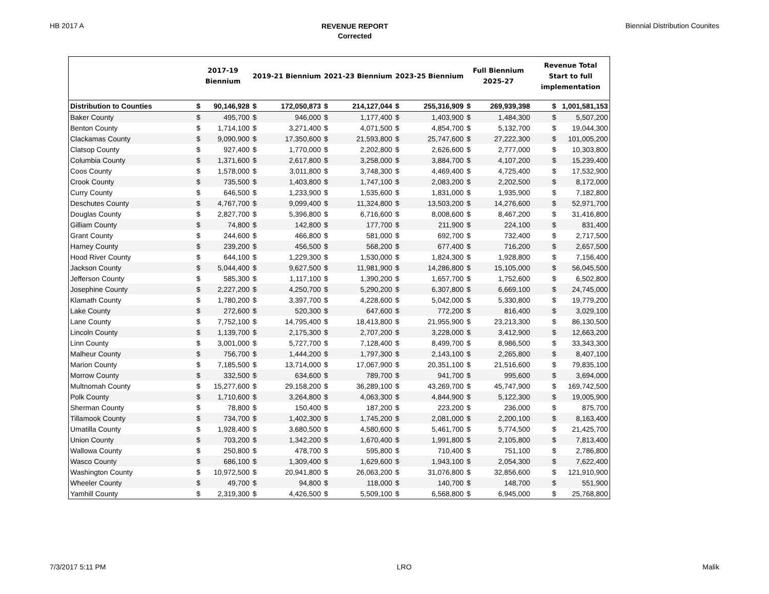HB 2017 A
REVENUE REPORT
Corrected
Biennial Distribution Counites
| | 2017-19 Biennium | | 2019-21 Biennium | | 2021-23 Biennium | | 2023-25 Biennium | | Full Biennium 2025-27 | | Revenue Total Start to full implementation | |
| --- | --- | --- | --- | --- | --- | --- | --- | --- | --- | --- | --- | --- |
| Distribution to Counties | $ | 90,146,928 | $ | 172,050,873 | $ | 214,127,044 | $ | 255,316,909 | $ | 269,939,398 | $ | 1,001,581,153 |
| Baker County | $ | 495,700 | $ | 946,000 | $ | 1,177,400 | $ | 1,403,900 | $ | 1,484,300 | $ | 5,507,200 |
| Benton County | $ | 1,714,100 | $ | 3,271,400 | $ | 4,071,500 | $ | 4,854,700 | $ | 5,132,700 | $ | 19,044,300 |
| Clackamas County | $ | 9,090,900 | $ | 17,350,600 | $ | 21,593,800 | $ | 25,747,600 | $ | 27,222,300 | $ | 101,005,200 |
| Clatsop County | $ | 927,400 | $ | 1,770,000 | $ | 2,202,800 | $ | 2,626,600 | $ | 2,777,000 | $ | 10,303,800 |
| Columbia County | $ | 1,371,600 | $ | 2,617,800 | $ | 3,258,000 | $ | 3,884,700 | $ | 4,107,200 | $ | 15,239,400 |
| Coos County | $ | 1,578,000 | $ | 3,011,800 | $ | 3,748,300 | $ | 4,469,400 | $ | 4,725,400 | $ | 17,532,900 |
| Crook County | $ | 735,500 | $ | 1,403,800 | $ | 1,747,100 | $ | 2,083,200 | $ | 2,202,500 | $ | 8,172,000 |
| Curry County | $ | 646,500 | $ | 1,233,900 | $ | 1,535,600 | $ | 1,831,000 | $ | 1,935,900 | $ | 7,182,800 |
| Deschutes County | $ | 4,767,700 | $ | 9,099,400 | $ | 11,324,800 | $ | 13,503,200 | $ | 14,276,600 | $ | 52,971,700 |
| Douglas County | $ | 2,827,700 | $ | 5,396,800 | $ | 6,716,600 | $ | 8,008,600 | $ | 8,467,200 | $ | 31,416,800 |
| Gilliam County | $ | 74,800 | $ | 142,800 | $ | 177,700 | $ | 211,900 | $ | 224,100 | $ | 831,400 |
| Grant County | $ | 244,600 | $ | 466,800 | $ | 581,000 | $ | 692,700 | $ | 732,400 | $ | 2,717,500 |
| Harney County | $ | 239,200 | $ | 456,500 | $ | 568,200 | $ | 677,400 | $ | 716,200 | $ | 2,657,500 |
| Hood River County | $ | 644,100 | $ | 1,229,300 | $ | 1,530,000 | $ | 1,824,300 | $ | 1,928,800 | $ | 7,156,400 |
| Jackson County | $ | 5,044,400 | $ | 9,627,500 | $ | 11,981,900 | $ | 14,286,800 | $ | 15,105,000 | $ | 56,045,500 |
| Jefferson County | $ | 585,300 | $ | 1,117,100 | $ | 1,390,200 | $ | 1,657,700 | $ | 1,752,600 | $ | 6,502,800 |
| Josephine County | $ | 2,227,200 | $ | 4,250,700 | $ | 5,290,200 | $ | 6,307,800 | $ | 6,669,100 | $ | 24,745,000 |
| Klamath County | $ | 1,780,200 | $ | 3,397,700 | $ | 4,228,600 | $ | 5,042,000 | $ | 5,330,800 | $ | 19,779,200 |
| Lake County | $ | 272,600 | $ | 520,300 | $ | 647,600 | $ | 772,200 | $ | 816,400 | $ | 3,029,100 |
| Lane County | $ | 7,752,100 | $ | 14,795,400 | $ | 18,413,800 | $ | 21,955,900 | $ | 23,213,300 | $ | 86,130,500 |
| Lincoln County | $ | 1,139,700 | $ | 2,175,300 | $ | 2,707,200 | $ | 3,228,000 | $ | 3,412,900 | $ | 12,663,200 |
| Linn County | $ | 3,001,000 | $ | 5,727,700 | $ | 7,128,400 | $ | 8,499,700 | $ | 8,986,500 | $ | 33,343,300 |
| Malheur County | $ | 756,700 | $ | 1,444,200 | $ | 1,797,300 | $ | 2,143,100 | $ | 2,265,800 | $ | 8,407,100 |
| Marion County | $ | 7,185,500 | $ | 13,714,000 | $ | 17,067,900 | $ | 20,351,100 | $ | 21,516,600 | $ | 79,835,100 |
| Morrow County | $ | 332,500 | $ | 634,600 | $ | 789,700 | $ | 941,700 | $ | 995,600 | $ | 3,694,000 |
| Multnomah County | $ | 15,277,600 | $ | 29,158,200 | $ | 36,289,100 | $ | 43,269,700 | $ | 45,747,900 | $ | 169,742,500 |
| Polk County | $ | 1,710,600 | $ | 3,264,800 | $ | 4,063,300 | $ | 4,844,900 | $ | 5,122,300 | $ | 19,005,900 |
| Sherman County | $ | 78,800 | $ | 150,400 | $ | 187,200 | $ | 223,200 | $ | 236,000 | $ | 875,700 |
| Tillamook County | $ | 734,700 | $ | 1,402,300 | $ | 1,745,200 | $ | 2,081,000 | $ | 2,200,100 | $ | 8,163,400 |
| Umatilla County | $ | 1,928,400 | $ | 3,680,500 | $ | 4,580,600 | $ | 5,461,700 | $ | 5,774,500 | $ | 21,425,700 |
| Union County | $ | 703,200 | $ | 1,342,200 | $ | 1,670,400 | $ | 1,991,800 | $ | 2,105,800 | $ | 7,813,400 |
| Wallowa County | $ | 250,800 | $ | 478,700 | $ | 595,800 | $ | 710,400 | $ | 751,100 | $ | 2,786,800 |
| Wasco County | $ | 686,100 | $ | 1,309,400 | $ | 1,629,600 | $ | 1,943,100 | $ | 2,054,300 | $ | 7,622,400 |
| Washington County | $ | 10,972,500 | $ | 20,941,800 | $ | 26,063,200 | $ | 31,076,800 | $ | 32,856,600 | $ | 121,910,900 |
| Wheeler County | $ | 49,700 | $ | 94,800 | $ | 118,000 | $ | 140,700 | $ | 148,700 | $ | 551,900 |
| Yamhill County | $ | 2,319,300 | $ | 4,426,500 | $ | 5,509,100 | $ | 6,568,800 | $ | 6,945,000 | $ | 25,768,800 |
7/3/2017 5:11 PM LRO Malik